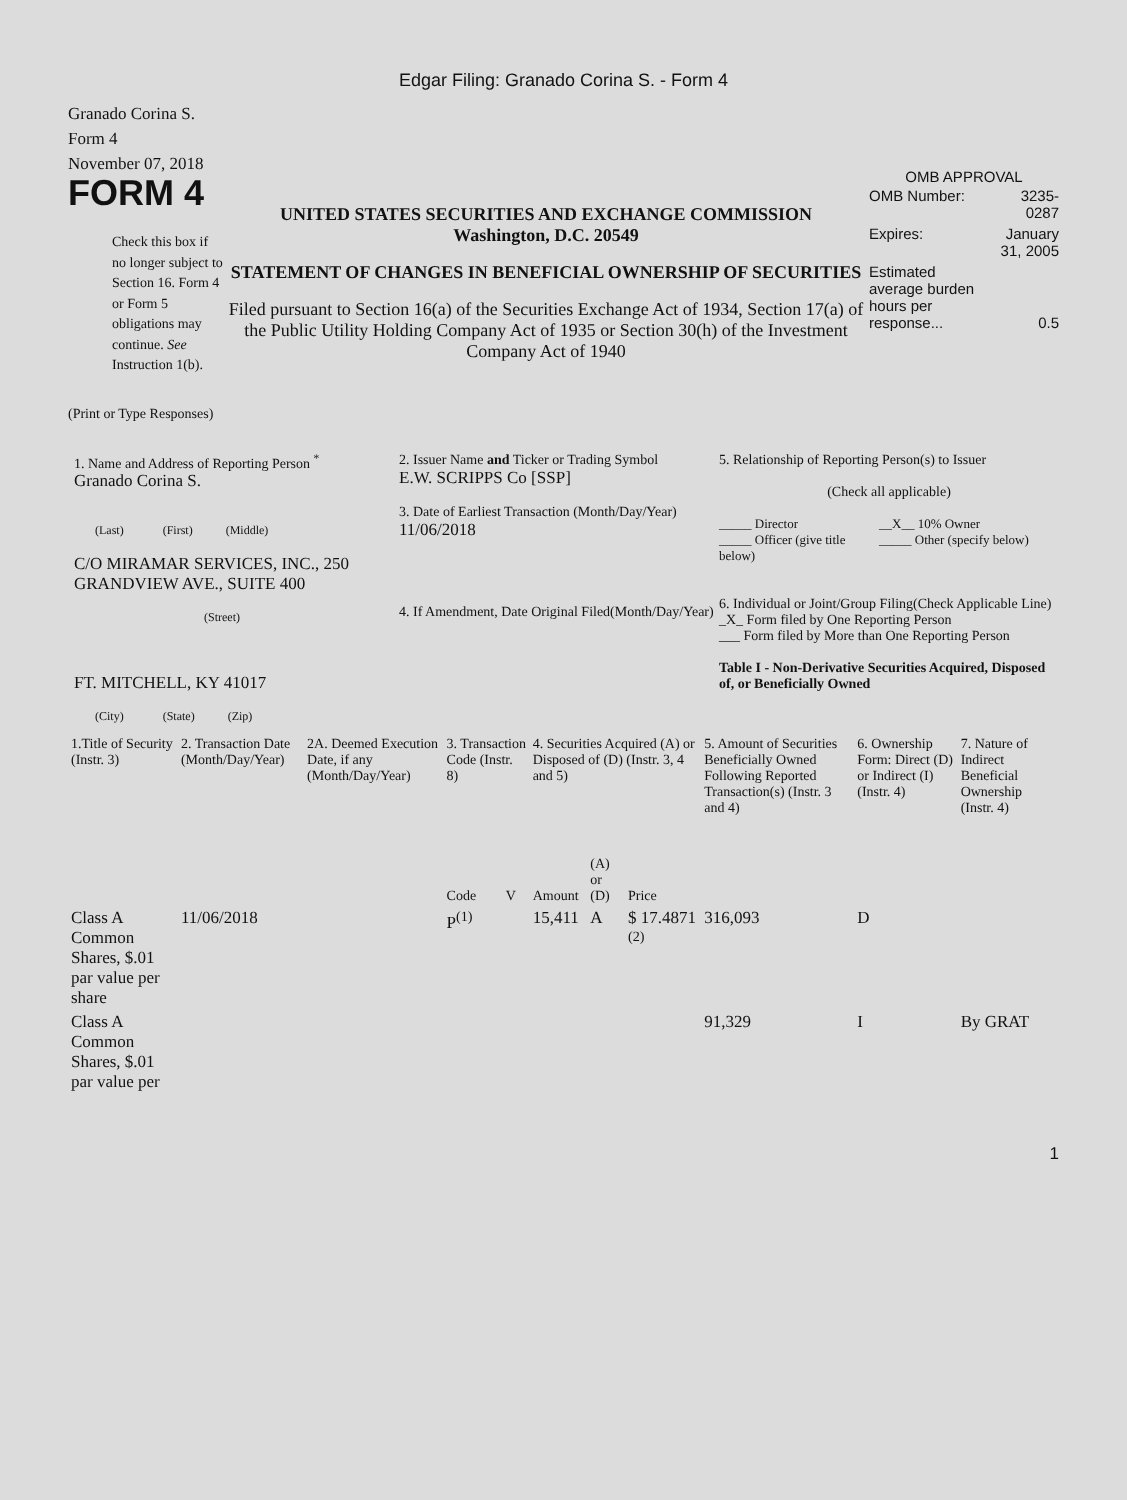Edgar Filing: Granado Corina S. - Form 4
Granado Corina S.
Form 4
November 07, 2018
FORM 4
Check this box if no longer subject to Section 16. Form 4 or Form 5 obligations may continue. See Instruction 1(b).
UNITED STATES SECURITIES AND EXCHANGE COMMISSION
Washington, D.C. 20549
STATEMENT OF CHANGES IN BENEFICIAL OWNERSHIP OF SECURITIES
Filed pursuant to Section 16(a) of the Securities Exchange Act of 1934, Section 17(a) of the Public Utility Holding Company Act of 1935 or Section 30(h) of the Investment Company Act of 1940
OMB APPROVAL
| OMB Number: | 3235-0287 |
| Expires: | January 31, 2005 |
| Estimated average burden hours per response... | 0.5 |
(Print or Type Responses)
1. Name and Address of Reporting Person <sup>*</sup>
Granado Corina S.
(Last) (First) (Middle)
C/O MIRAMAR SERVICES, INC., 250 GRANDVIEW AVE., SUITE 400
(Street)
FT. MITCHELL, KY 41017
(City) (State) (Zip)
2. Issuer Name and Ticker or Trading Symbol
E.W. SCRIPPS Co [SSP]
3. Date of Earliest Transaction (Month/Day/Year)
11/06/2018
4. If Amendment, Date Original Filed(Month/Day/Year)
5. Relationship of Reporting Person(s) to Issuer
(Check all applicable)
_____ Director
_____ Officer (give title below)
__X__ 10% Owner
_____ Other (specify below)
6. Individual or Joint/Group Filing(Check Applicable Line)
_X_ Form filed by One Reporting Person
___ Form filed by More than One Reporting Person
Table I - Non-Derivative Securities Acquired, Disposed of, or Beneficially Owned
| 1.Title of Security (Instr. 3) | 2. Transaction Date (Month/Day/Year) | 2A. Deemed Execution Date, if any (Month/Day/Year) | 3. Transaction Code (Instr. 8) | | 4. Securities Acquired (A) or Disposed of (D) (Instr. 3, 4 and 5) | | | 5. Amount of Securities Beneficially Owned Following Reported Transaction(s) (Instr. 3 and 4) | 6. Ownership Form: Direct (D) or Indirect (I) (Instr. 4) | 7. Nature of Indirect Beneficial Ownership (Instr. 4) |
| --- | --- | --- | --- | --- | --- | --- | --- | --- | --- | --- |
| | | | Code | V | Amount | (A) or (D) | Price | | | |
| Class A Common Shares, $.01 par value per share | 11/06/2018 | | P<sup>(1)</sup> | | 15,411 | A | $ 17.4871 <sup>(2)</sup> | 316,093 | D | |
| Class A Common Shares, $.01 par value per | | | | | | | | 91,329 | I | By GRAT |
1